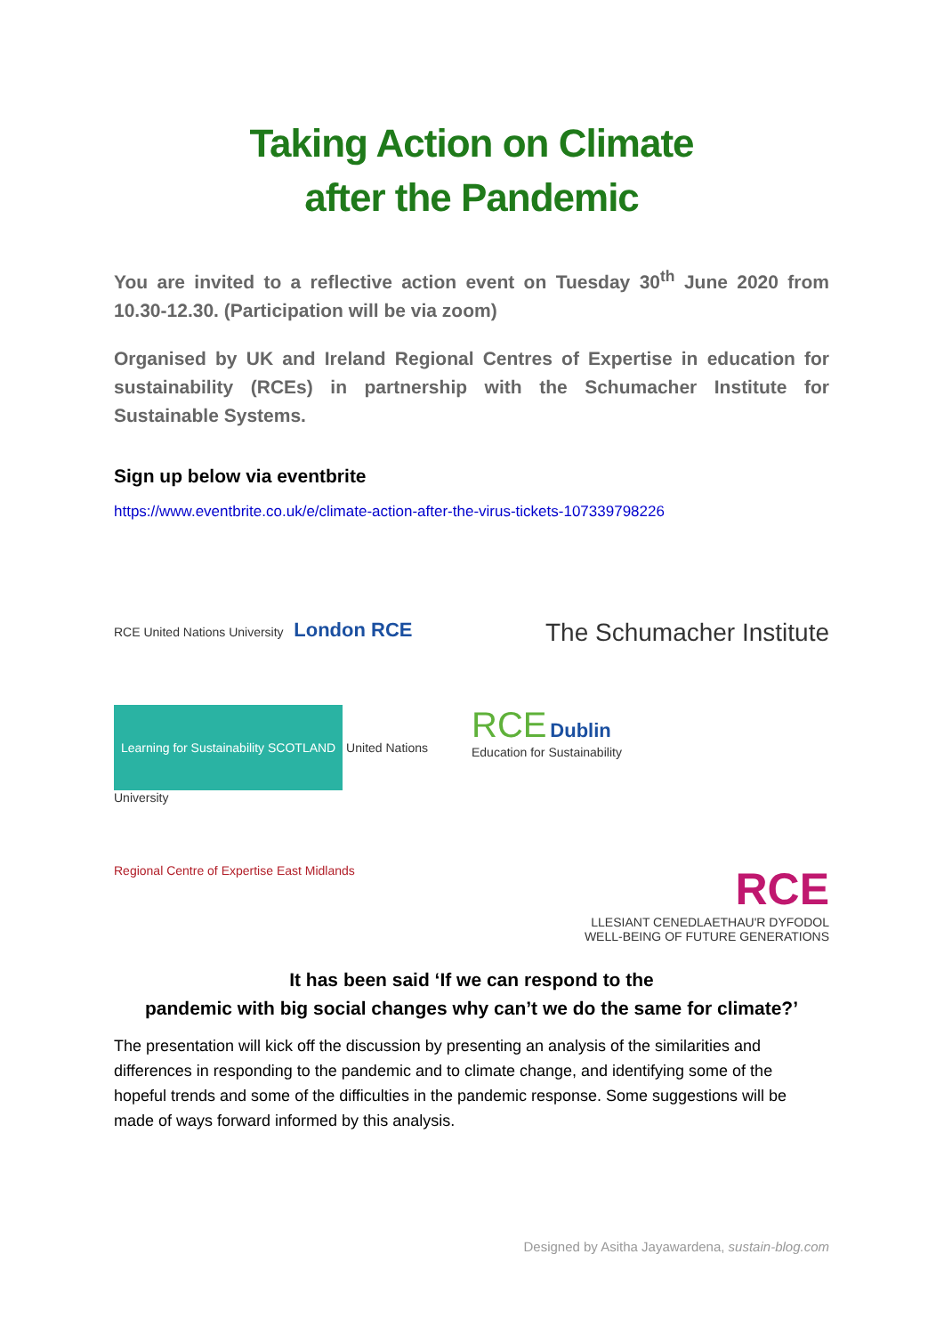Taking Action on Climate
after the Pandemic
You are invited to a reflective action event on Tuesday 30<sup>th</sup> June 2020 from 10.30-12.30. (Participation will be via zoom)
Organised by UK and Ireland Regional Centres of Expertise in education for sustainability (RCEs) in partnership with the Schumacher Institute for Sustainable Systems.
Sign up below via eventbrite
https://www.eventbrite.co.uk/e/climate-action-after-the-virus-tickets-107339798226
RCE United Nations University London RCE
The Schumacher Institute
Learning for Sustainability SCOTLAND United Nations University
RCE Dublin
Education for Sustainability
Regional Centre of Expertise East Midlands
RCE
LLESIANT CENEDLAETHAU'R DYFODOL
WELL-BEING OF FUTURE GENERATIONS
It has been said ‘If we can respond to the
pandemic with big social changes why can’t we do the same for climate?’
The presentation will kick off the discussion by presenting an analysis of the similarities and differences in responding to the pandemic and to climate change, and identifying some of the hopeful trends and some of the difficulties in the pandemic response. Some suggestions will be made of ways forward informed by this analysis.
Designed by Asitha Jayawardena, sustain-blog.com